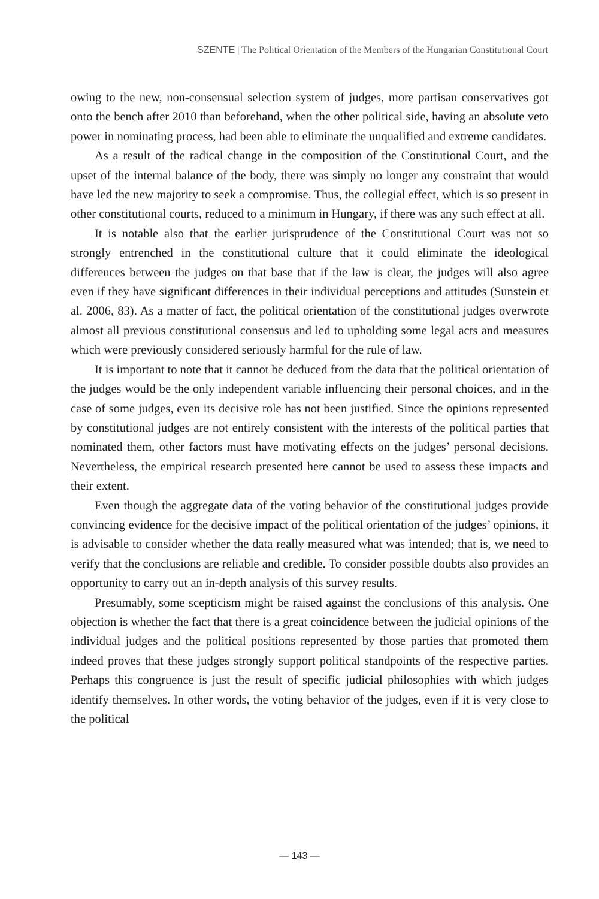SZENTE | The Political Orientation of the Members of the Hungarian Constitutional Court
owing to the new, non-consensual selection system of judges, more partisan conservatives got onto the bench after 2010 than beforehand, when the other political side, having an absolute veto power in nominating process, had been able to eliminate the unqualified and extreme candidates.
As a result of the radical change in the composition of the Constitutional Court, and the upset of the internal balance of the body, there was simply no longer any constraint that would have led the new majority to seek a compromise. Thus, the collegial effect, which is so present in other constitutional courts, reduced to a minimum in Hungary, if there was any such effect at all.
It is notable also that the earlier jurisprudence of the Constitutional Court was not so strongly entrenched in the constitutional culture that it could eliminate the ideological differences between the judges on that base that if the law is clear, the judges will also agree even if they have significant differences in their individual perceptions and attitudes (Sunstein et al. 2006, 83). As a matter of fact, the political orientation of the constitutional judges overwrote almost all previous constitutional consensus and led to upholding some legal acts and measures which were previously considered seriously harmful for the rule of law.
It is important to note that it cannot be deduced from the data that the political orientation of the judges would be the only independent variable influencing their personal choices, and in the case of some judges, even its decisive role has not been justified. Since the opinions represented by constitutional judges are not entirely consistent with the interests of the political parties that nominated them, other factors must have motivating effects on the judges’ personal decisions. Nevertheless, the empirical research presented here cannot be used to assess these impacts and their extent.
Even though the aggregate data of the voting behavior of the constitutional judges provide convincing evidence for the decisive impact of the political orientation of the judges’ opinions, it is advisable to consider whether the data really measured what was intended; that is, we need to verify that the conclusions are reliable and credible. To consider possible doubts also provides an opportunity to carry out an in-depth analysis of this survey results.
Presumably, some scepticism might be raised against the conclusions of this analysis. One objection is whether the fact that there is a great coincidence between the judicial opinions of the individual judges and the political positions represented by those parties that promoted them indeed proves that these judges strongly support political standpoints of the respective parties. Perhaps this congruence is just the result of specific judicial philosophies with which judges identify themselves. In other words, the voting behavior of the judges, even if it is very close to the political
— 143 —